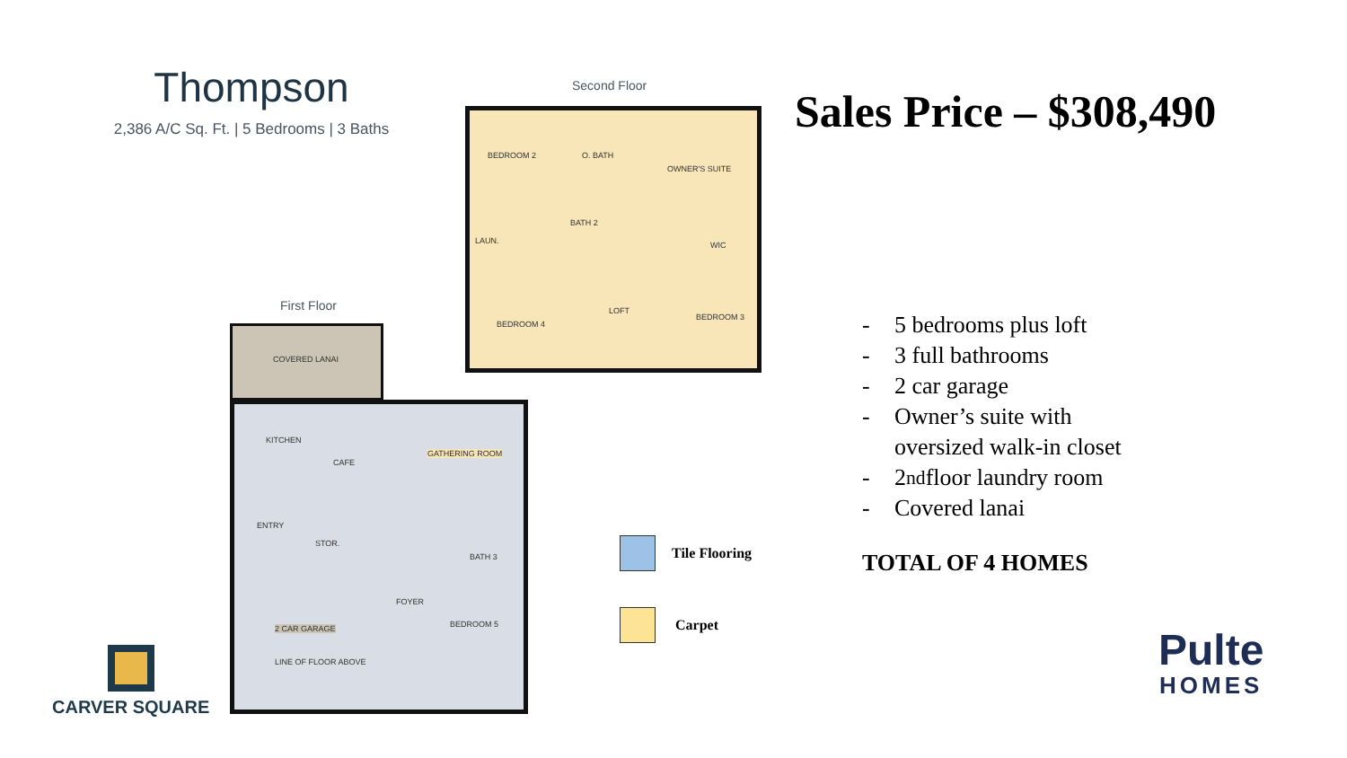Thompson
2,386 A/C Sq. Ft. | 5 Bedrooms | 3 Baths
Second Floor
BEDROOM 2 O. BATH
OWNER'S SUITE
BATH 2
LAUN. WIC
BEDROOM 4
LOFT
BEDROOM 3
First Floor
COVERED LANAI
KITCHEN
CAFE
GATHERING ROOM
ENTRY
STOR.
BATH 3
FOYER
BEDROOM 5
2 CAR GARAGE
LINE OF FLOOR ABOVE
Sales Price – $308,490
- 5 bedrooms plus loft
- 3 full bathrooms
- 2 car garage
- Owner’s suite with
oversized walk-in closet
- 2<sup>nd</sup> floor laundry room
- Covered lanai
TOTAL OF 4 HOMES
Tile Flooring
Carpet
CARVER SQUARE
Pulte
HOMES